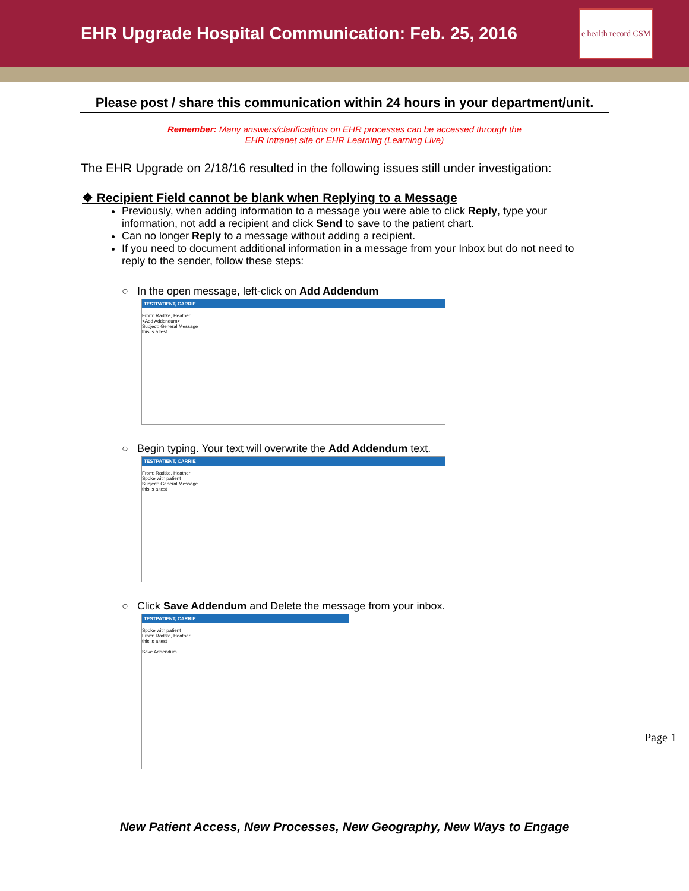EHR Upgrade Hospital Communication: Feb. 25, 2016
e health record CSM
Please post / share this communication within 24 hours in your department/unit.
Remember: Many answers/clarifications on EHR processes can be accessed through the
EHR Intranet site or EHR Learning (Learning Live)
The EHR Upgrade on 2/18/16 resulted in the following issues still under investigation:
❖ Recipient Field cannot be blank when Replying to a Message
Previously, when adding information to a message you were able to click Reply, type your information, not add a recipient and click Send to save to the patient chart.
Can no longer Reply to a message without adding a recipient.
If you need to document additional information in a message from your Inbox but do not need to reply to the sender, follow these steps:
○ In the open message, left-click on Add Addendum
TESTPATIENT, CARRIE
From: Radtke, Heather
<Add Addendum>
Subject: General Message
this is a test
○ Begin typing. Your text will overwrite the Add Addendum text.
TESTPATIENT, CARRIE
From: Radtke, Heather
Spoke with patient
Subject: General Message
this is a test
○ Click Save Addendum and Delete the message from your inbox.
TESTPATIENT, CARRIE
Spoke with patient
From: Radtke, Heather
this is a test
Save Addendum
New Patient Access, New Processes, New Geography, New Ways to Engage
Page 1